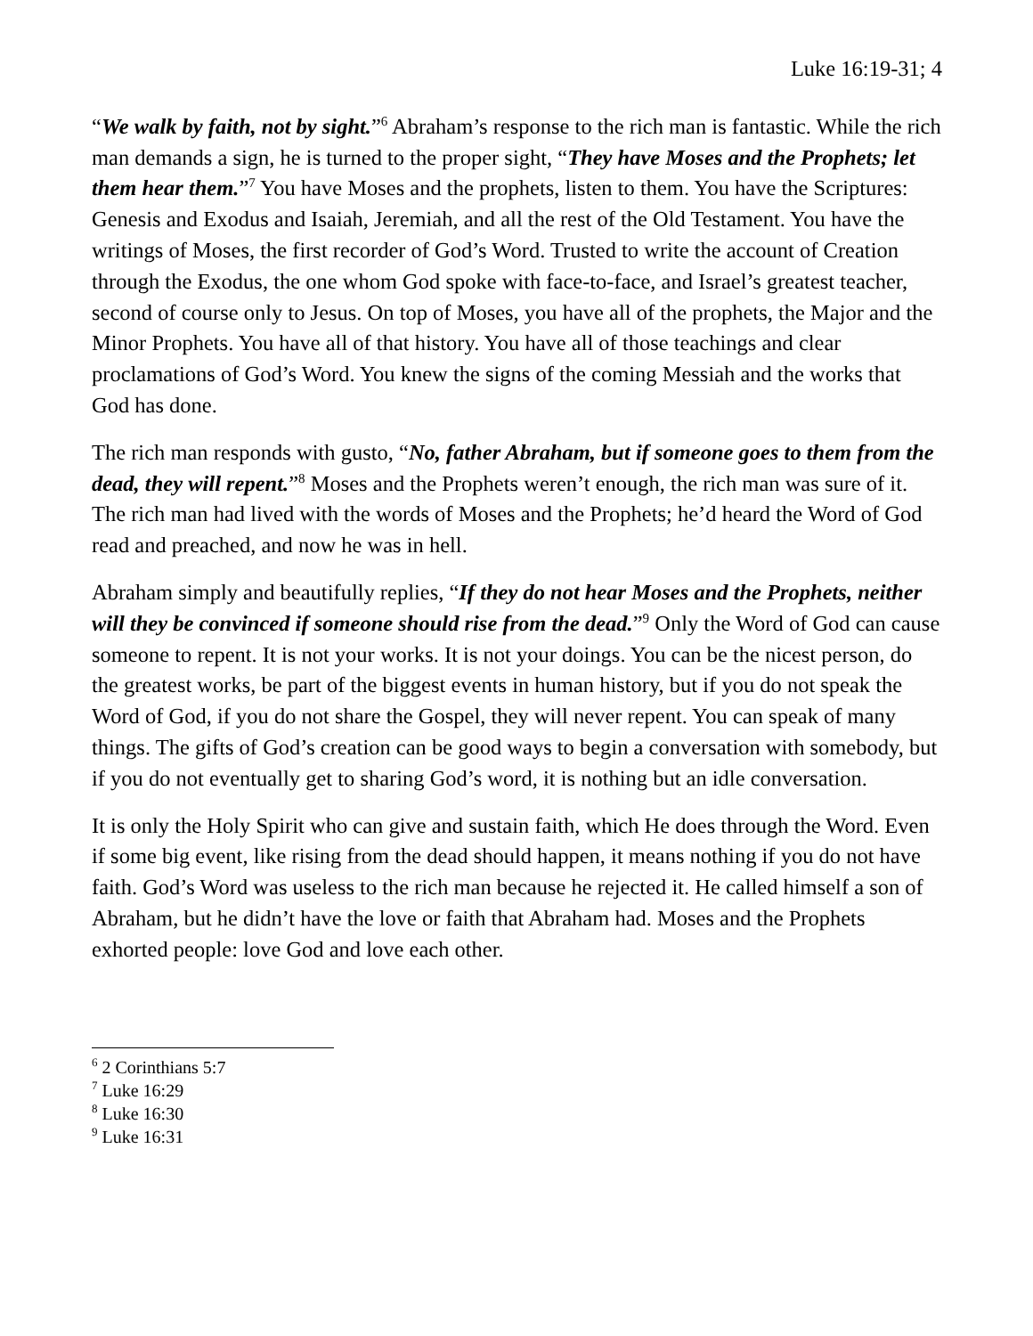Luke 16:19-31; 4
“We walk by faith, not by sight.”<sup>6</sup> Abraham’s response to the rich man is fantastic. While the rich man demands a sign, he is turned to the proper sight, “They have Moses and the Prophets; let them hear them.”<sup>7</sup> You have Moses and the prophets, listen to them. You have the Scriptures: Genesis and Exodus and Isaiah, Jeremiah, and all the rest of the Old Testament. You have the writings of Moses, the first recorder of God’s Word. Trusted to write the account of Creation through the Exodus, the one whom God spoke with face-to-face, and Israel’s greatest teacher, second of course only to Jesus. On top of Moses, you have all of the prophets, the Major and the Minor Prophets. You have all of that history. You have all of those teachings and clear proclamations of God’s Word. You knew the signs of the coming Messiah and the works that God has done.
The rich man responds with gusto, “No, father Abraham, but if someone goes to them from the dead, they will repent.”<sup>8</sup> Moses and the Prophets weren’t enough, the rich man was sure of it. The rich man had lived with the words of Moses and the Prophets; he’d heard the Word of God read and preached, and now he was in hell.
Abraham simply and beautifully replies, “If they do not hear Moses and the Prophets, neither will they be convinced if someone should rise from the dead.”<sup>9</sup> Only the Word of God can cause someone to repent. It is not your works. It is not your doings. You can be the nicest person, do the greatest works, be part of the biggest events in human history, but if you do not speak the Word of God, if you do not share the Gospel, they will never repent. You can speak of many things. The gifts of God’s creation can be good ways to begin a conversation with somebody, but if you do not eventually get to sharing God’s word, it is nothing but an idle conversation.
It is only the Holy Spirit who can give and sustain faith, which He does through the Word. Even if some big event, like rising from the dead should happen, it means nothing if you do not have faith. God’s Word was useless to the rich man because he rejected it. He called himself a son of Abraham, but he didn’t have the love or faith that Abraham had. Moses and the Prophets exhorted people: love God and love each other.
<sup>6</sup> 2 Corinthians 5:7
<sup>7</sup> Luke 16:29
<sup>8</sup> Luke 16:30
<sup>9</sup> Luke 16:31